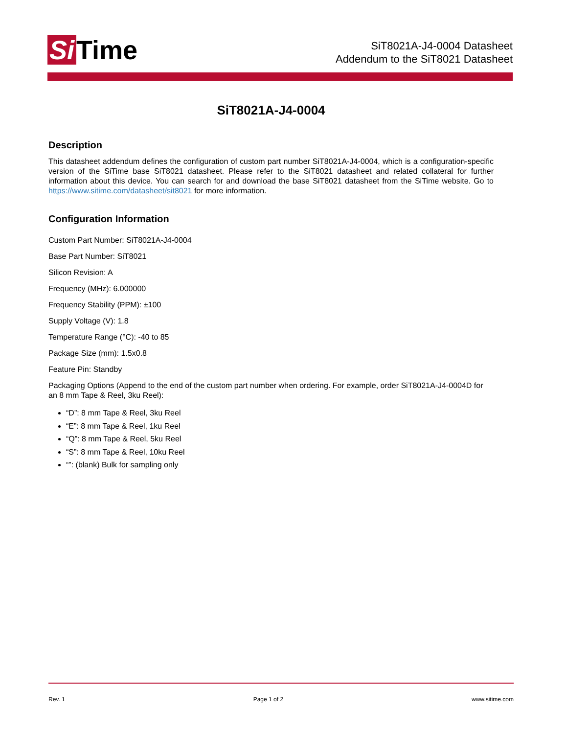Si Time
SiT8021A-J4-0004 Datasheet
Addendum to the SiT8021 Datasheet
SiT8021A-J4-0004
Description
This datasheet addendum defines the configuration of custom part number SiT8021A-J4-0004, which is a configuration-specific version of the SiTime base SiT8021 datasheet. Please refer to the SiT8021 datasheet and related collateral for further information about this device. You can search for and download the base SiT8021 datasheet from the SiTime website. Go to https://www.sitime.com/datasheet/sit8021 for more information.
Configuration Information
Custom Part Number: SiT8021A-J4-0004
Base Part Number: SiT8021
Silicon Revision: A
Frequency (MHz): 6.000000
Frequency Stability (PPM): ±100
Supply Voltage (V): 1.8
Temperature Range (°C): -40 to 85
Package Size (mm): 1.5x0.8
Feature Pin: Standby
Packaging Options (Append to the end of the custom part number when ordering. For example, order SiT8021A-J4-0004D for an 8 mm Tape & Reel, 3ku Reel):
“D”: 8 mm Tape & Reel, 3ku Reel
“E”: 8 mm Tape & Reel, 1ku Reel
“Q”: 8 mm Tape & Reel, 5ku Reel
“S”: 8 mm Tape & Reel, 10ku Reel
“”: (blank) Bulk for sampling only
Rev. 1 Page 1 of 2 www.sitime.com